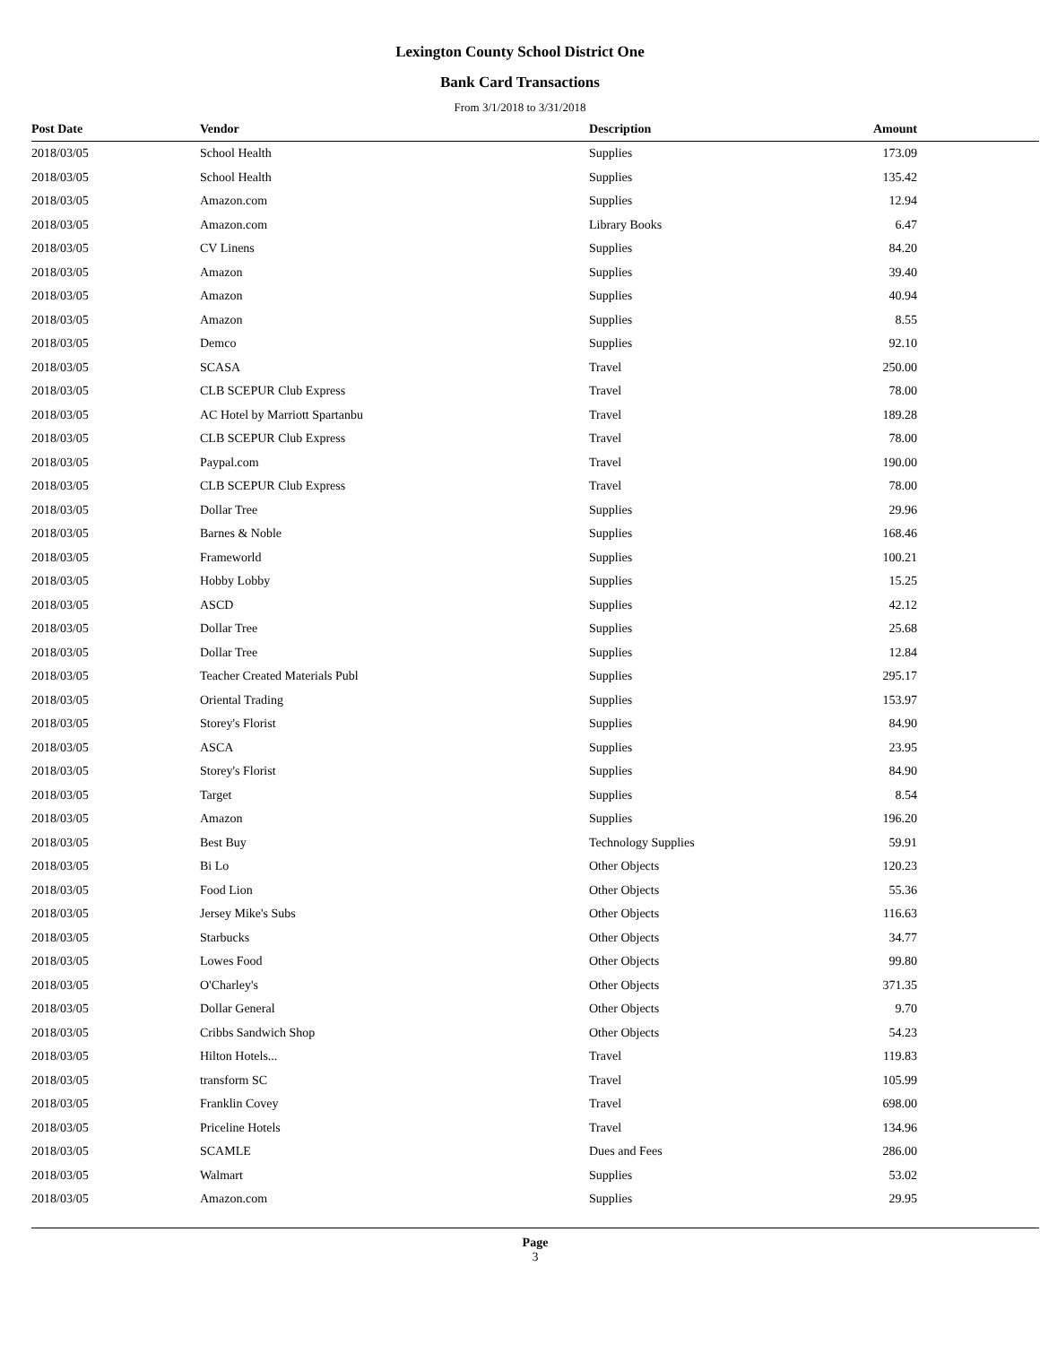Lexington County School District One
Bank Card Transactions
From 3/1/2018 to 3/31/2018
| Post Date | Vendor | Description | Amount | |
| --- | --- | --- | --- | --- |
| 2018/03/05 | School Health | Supplies | 173.09 | |
| 2018/03/05 | School Health | Supplies | 135.42 | |
| 2018/03/05 | Amazon.com | Supplies | 12.94 | |
| 2018/03/05 | Amazon.com | Library Books | 6.47 | |
| 2018/03/05 | CV Linens | Supplies | 84.20 | |
| 2018/03/05 | Amazon | Supplies | 39.40 | |
| 2018/03/05 | Amazon | Supplies | 40.94 | |
| 2018/03/05 | Amazon | Supplies | 8.55 | |
| 2018/03/05 | Demco | Supplies | 92.10 | |
| 2018/03/05 | SCASA | Travel | 250.00 | |
| 2018/03/05 | CLB SCEPUR Club Express | Travel | 78.00 | |
| 2018/03/05 | AC Hotel by Marriott Spartanbu | Travel | 189.28 | |
| 2018/03/05 | CLB SCEPUR Club Express | Travel | 78.00 | |
| 2018/03/05 | Paypal.com | Travel | 190.00 | |
| 2018/03/05 | CLB SCEPUR Club Express | Travel | 78.00 | |
| 2018/03/05 | Dollar Tree | Supplies | 29.96 | |
| 2018/03/05 | Barnes & Noble | Supplies | 168.46 | |
| 2018/03/05 | Frameworld | Supplies | 100.21 | |
| 2018/03/05 | Hobby Lobby | Supplies | 15.25 | |
| 2018/03/05 | ASCD | Supplies | 42.12 | |
| 2018/03/05 | Dollar Tree | Supplies | 25.68 | |
| 2018/03/05 | Dollar Tree | Supplies | 12.84 | |
| 2018/03/05 | Teacher Created Materials Publ | Supplies | 295.17 | |
| 2018/03/05 | Oriental Trading | Supplies | 153.97 | |
| 2018/03/05 | Storey's Florist | Supplies | 84.90 | |
| 2018/03/05 | ASCA | Supplies | 23.95 | |
| 2018/03/05 | Storey's Florist | Supplies | 84.90 | |
| 2018/03/05 | Target | Supplies | 8.54 | |
| 2018/03/05 | Amazon | Supplies | 196.20 | |
| 2018/03/05 | Best Buy | Technology Supplies | 59.91 | |
| 2018/03/05 | Bi Lo | Other Objects | 120.23 | |
| 2018/03/05 | Food Lion | Other Objects | 55.36 | |
| 2018/03/05 | Jersey Mike's Subs | Other Objects | 116.63 | |
| 2018/03/05 | Starbucks | Other Objects | 34.77 | |
| 2018/03/05 | Lowes Food | Other Objects | 99.80 | |
| 2018/03/05 | O'Charley's | Other Objects | 371.35 | |
| 2018/03/05 | Dollar General | Other Objects | 9.70 | |
| 2018/03/05 | Cribbs Sandwich Shop | Other Objects | 54.23 | |
| 2018/03/05 | Hilton Hotels... | Travel | 119.83 | |
| 2018/03/05 | transform SC | Travel | 105.99 | |
| 2018/03/05 | Franklin Covey | Travel | 698.00 | |
| 2018/03/05 | Priceline Hotels | Travel | 134.96 | |
| 2018/03/05 | SCAMLE | Dues and Fees | 286.00 | |
| 2018/03/05 | Walmart | Supplies | 53.02 | |
| 2018/03/05 | Amazon.com | Supplies | 29.95 | |
Page
3